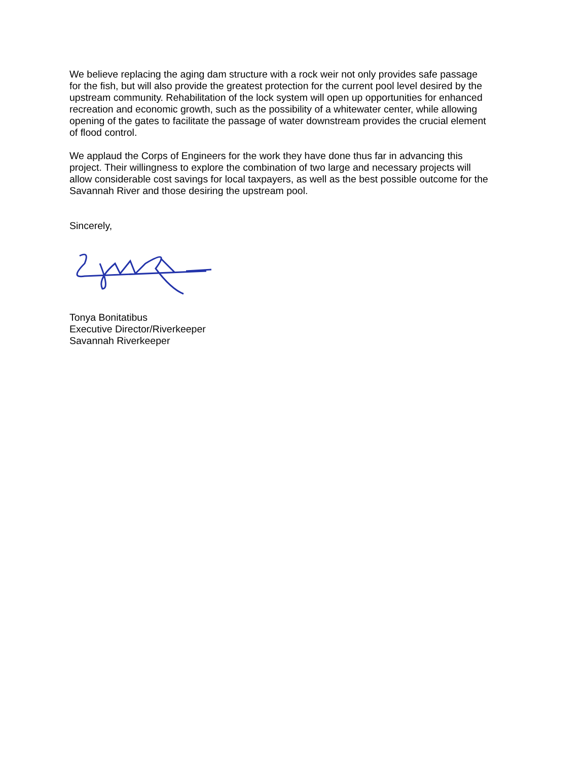We believe replacing the aging dam structure with a rock weir not only provides safe passage
for the fish, but will also provide the greatest protection for the current pool level desired by the
upstream community. Rehabilitation of the lock system will open up opportunities for enhanced
recreation and economic growth, such as the possibility of a whitewater center, while allowing
opening of the gates to facilitate the passage of water downstream provides the crucial element
of flood control.
We applaud the Corps of Engineers for the work they have done thus far in advancing this
project. Their willingness to explore the combination of two large and necessary projects will
allow considerable cost savings for local taxpayers, as well as the best possible outcome for the
Savannah River and those desiring the upstream pool.
Sincerely,
Tonya Bonitatibus
Executive Director/Riverkeeper
Savannah Riverkeeper